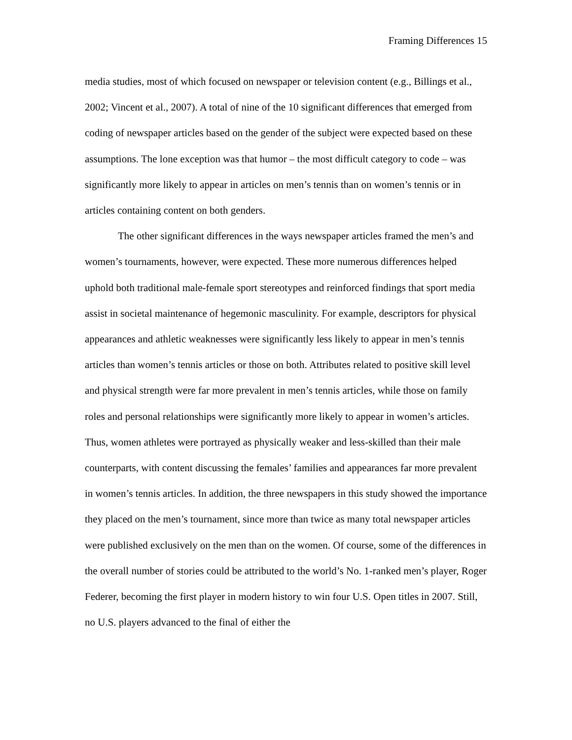Framing Differences 15
media studies, most of which focused on newspaper or television content (e.g., Billings et al., 2002; Vincent et al., 2007). A total of nine of the 10 significant differences that emerged from coding of newspaper articles based on the gender of the subject were expected based on these assumptions. The lone exception was that humor – the most difficult category to code – was significantly more likely to appear in articles on men’s tennis than on women’s tennis or in articles containing content on both genders.
The other significant differences in the ways newspaper articles framed the men’s and women’s tournaments, however, were expected. These more numerous differences helped uphold both traditional male-female sport stereotypes and reinforced findings that sport media assist in societal maintenance of hegemonic masculinity. For example, descriptors for physical appearances and athletic weaknesses were significantly less likely to appear in men’s tennis articles than women’s tennis articles or those on both. Attributes related to positive skill level and physical strength were far more prevalent in men’s tennis articles, while those on family roles and personal relationships were significantly more likely to appear in women’s articles. Thus, women athletes were portrayed as physically weaker and less-skilled than their male counterparts, with content discussing the females’ families and appearances far more prevalent in women’s tennis articles. In addition, the three newspapers in this study showed the importance they placed on the men’s tournament, since more than twice as many total newspaper articles were published exclusively on the men than on the women. Of course, some of the differences in the overall number of stories could be attributed to the world’s No. 1-ranked men’s player, Roger Federer, becoming the first player in modern history to win four U.S. Open titles in 2007. Still, no U.S. players advanced to the final of either the